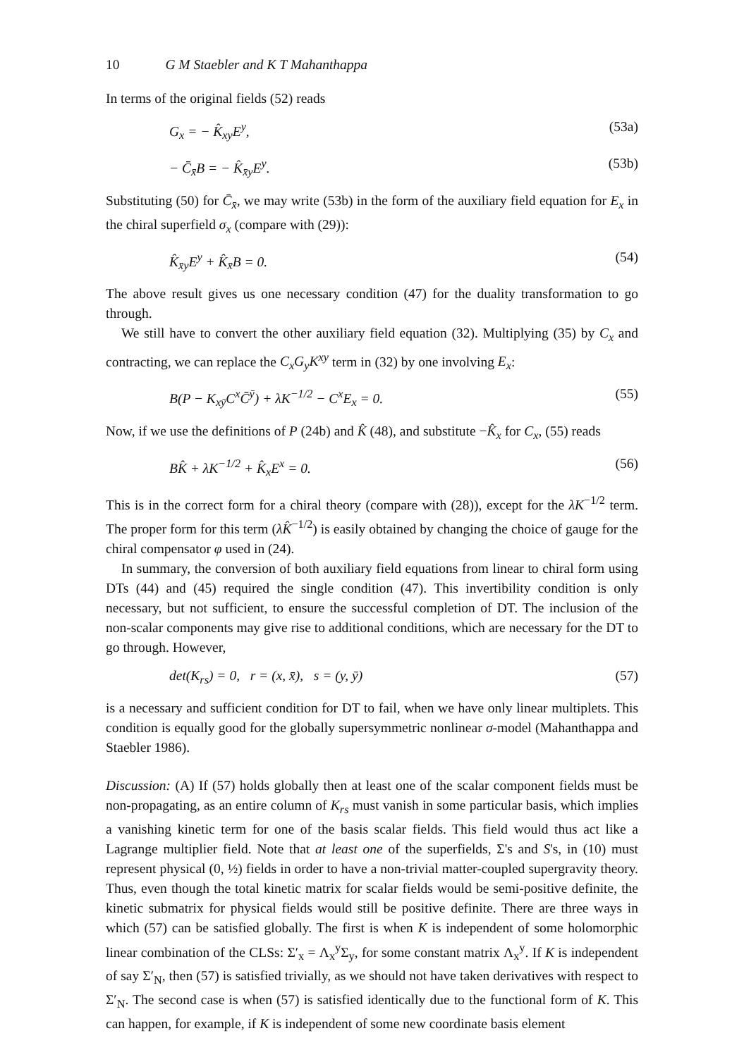10 G M Staebler and K T Mahanthappa
In terms of the original fields (52) reads
G<sub>x</sub> = − K̂<sub>xy</sub>E<sup>y</sup>, (53a)
− C̄<sub>x̄</sub>B = − K̂<sub>x̄y</sub>E<sup>y</sup>. (53b)
Substituting (50) for C̄<sub>x̄</sub>, we may write (53b) in the form of the auxiliary field equation for E<sub>x</sub> in the chiral superfield σ<sub>x</sub> (compare with (29)):
K̂<sub>x̄y</sub>E<sup>y</sup> + K̂<sub>x̄</sub>B = 0. (54)
The above result gives us one necessary condition (47) for the duality transformation to go through.
We still have to convert the other auxiliary field equation (32). Multiplying (35) by C<sub>x</sub> and contracting, we can replace the C<sub>x</sub>G<sub>y</sub>K<sup>xy</sup> term in (32) by one involving E<sub>x</sub>:
B(P − K<sub>xȳ</sub>C<sup>x</sup>C̄<sup>ȳ</sup>) + λK<sup>−1/2</sup> − C<sup>x</sup>E<sub>x</sub> = 0. (55)
Now, if we use the definitions of P (24b) and K̂ (48), and substitute −K̂<sub>x</sub> for C<sub>x</sub>, (55) reads
BK̂ + λK<sup>−1/2</sup> + K̂<sub>x</sub>E<sup>x</sup> = 0. (56)
This is in the correct form for a chiral theory (compare with (28)), except for the λK<sup>−1/2</sup> term. The proper form for this term (λK̂<sup>−1/2</sup>) is easily obtained by changing the choice of gauge for the chiral compensator φ used in (24).
In summary, the conversion of both auxiliary field equations from linear to chiral form using DTs (44) and (45) required the single condition (47). This invertibility condition is only necessary, but not sufficient, to ensure the successful completion of DT. The inclusion of the non-scalar components may give rise to additional conditions, which are necessary for the DT to go through. However,
det(K<sub>rs</sub>) = 0, r = (x, x̄), s = (y, ȳ) (57)
is a necessary and sufficient condition for DT to fail, when we have only linear multiplets. This condition is equally good for the globally supersymmetric nonlinear σ-model (Mahanthappa and Staebler 1986).
Discussion: (A) If (57) holds globally then at least one of the scalar component fields must be non-propagating, as an entire column of K<sub>rs</sub> must vanish in some particular basis, which implies a vanishing kinetic term for one of the basis scalar fields. This field would thus act like a Lagrange multiplier field. Note that at least one of the superfields, Σ's and S's, in (10) must represent physical (0, ½) fields in order to have a non-trivial matter-coupled supergravity theory. Thus, even though the total kinetic matrix for scalar fields would be semi-positive definite, the kinetic submatrix for physical fields would still be positive definite. There are three ways in which (57) can be satisfied globally. The first is when K is independent of some holomorphic linear combination of the CLSs: Σ′<sub>x</sub> = Λ<sub>x</sub><sup>y</sup>Σ<sub>y</sub>, for some constant matrix Λ<sub>x</sub><sup>y</sup>. If K is independent of say Σ′<sub>N</sub>, then (57) is satisfied trivially, as we should not have taken derivatives with respect to Σ′<sub>N</sub>. The second case is when (57) is satisfied identically due to the functional form of K. This can happen, for example, if K is independent of some new coordinate basis element